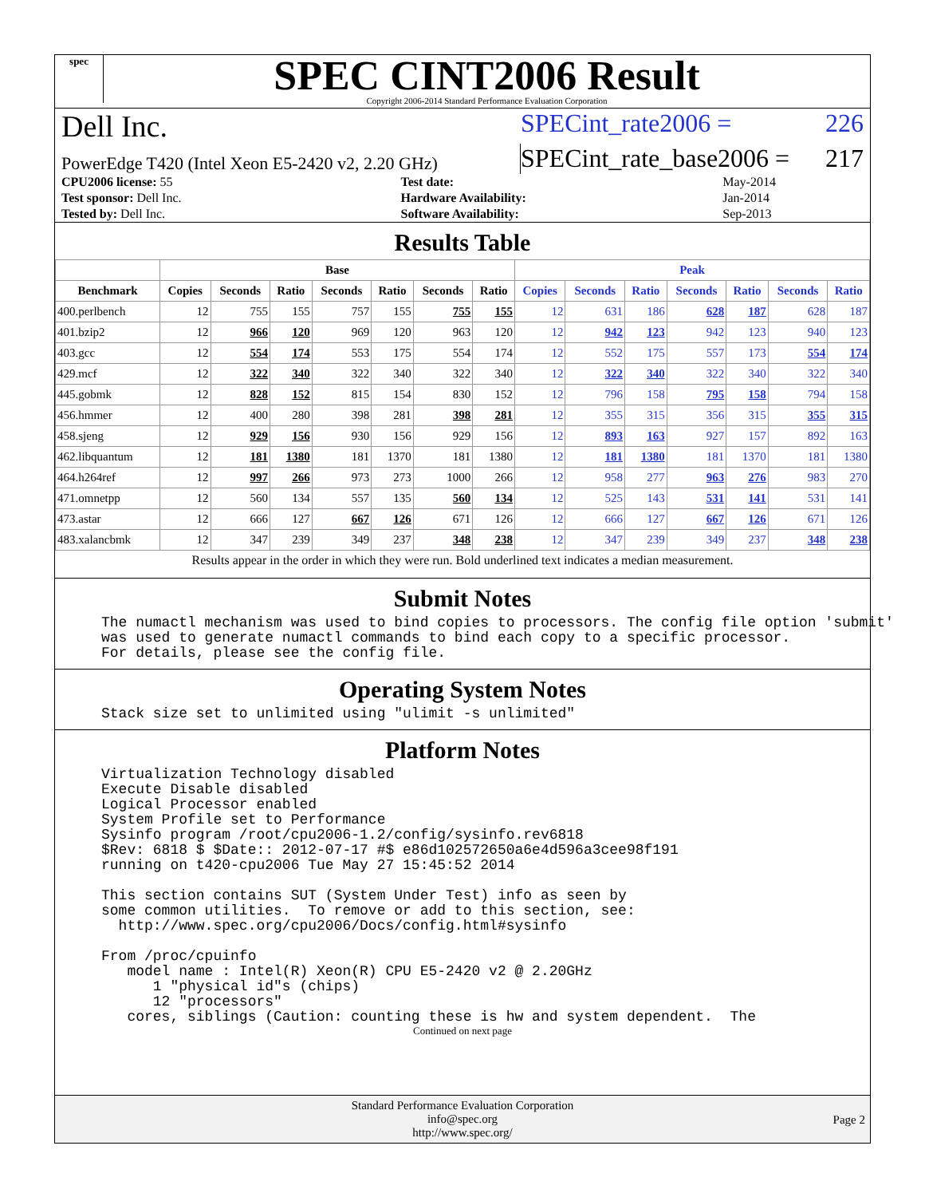spec
SPEC CINT2006 Result
Copyright 2006-2014 Standard Performance Evaluation Corporation
Dell Inc. SPECint_rate2006 = 226
PowerEdge T420 (Intel Xeon E5-2420 v2, 2.20 GHz) SPECint_rate_base2006 = 217
| CPU2006 license: 55 | | Test date: | May-2014 |
| Test sponsor: Dell Inc. | | Hardware Availability: | Jan-2014 |
| Tested by: Dell Inc. | | Software Availability: | Sep-2013 |
Results Table
| | Base | | | | | | | Peak | | | | | | |
| --- | --- | --- | --- | --- | --- | --- | --- | --- | --- | --- | --- | --- | --- | --- |
| Benchmark | Copies | Seconds | Ratio | Seconds | Ratio | Seconds | Ratio | Copies | Seconds | Ratio | Seconds | Ratio | Seconds | Ratio |
| 400.perlbench | 12 | 755 | 155 | 757 | 155 | 755 | 155 | 12 | 631 | 186 | 628 | 187 | 628 | 187 |
| 401.bzip2 | 12 | 966 | 120 | 969 | 120 | 963 | 120 | 12 | 942 | 123 | 942 | 123 | 940 | 123 |
| 403.gcc | 12 | 554 | 174 | 553 | 175 | 554 | 174 | 12 | 552 | 175 | 557 | 173 | 554 | 174 |
| 429.mcf | 12 | 322 | 340 | 322 | 340 | 322 | 340 | 12 | 322 | 340 | 322 | 340 | 322 | 340 |
| 445.gobmk | 12 | 828 | 152 | 815 | 154 | 830 | 152 | 12 | 796 | 158 | 795 | 158 | 794 | 158 |
| 456.hmmer | 12 | 400 | 280 | 398 | 281 | 398 | 281 | 12 | 355 | 315 | 356 | 315 | 355 | 315 |
| 458.sjeng | 12 | 929 | 156 | 930 | 156 | 929 | 156 | 12 | 893 | 163 | 927 | 157 | 892 | 163 |
| 462.libquantum | 12 | 181 | 1380 | 181 | 1370 | 181 | 1380 | 12 | 181 | 1380 | 181 | 1370 | 181 | 1380 |
| 464.h264ref | 12 | 997 | 266 | 973 | 273 | 1000 | 266 | 12 | 958 | 277 | 963 | 276 | 983 | 270 |
| 471.omnetpp | 12 | 560 | 134 | 557 | 135 | 560 | 134 | 12 | 525 | 143 | 531 | 141 | 531 | 141 |
| 473.astar | 12 | 666 | 127 | 667 | 126 | 671 | 126 | 12 | 666 | 127 | 667 | 126 | 671 | 126 |
| 483.xalancbmk | 12 | 347 | 239 | 349 | 237 | 348 | 238 | 12 | 347 | 239 | 349 | 237 | 348 | 238 |
Results appear in the order in which they were run. Bold underlined text indicates a median measurement.
Submit Notes
The numactl mechanism was used to bind copies to processors. The config file option 'submit' was used to generate numactl commands to bind each copy to a specific processor. For details, please see the config file.
Operating System Notes
Stack size set to unlimited using "ulimit -s unlimited"
Platform Notes
Virtualization Technology disabled Execute Disable disabled Logical Processor enabled System Profile set to Performance Sysinfo program /root/cpu2006-1.2/config/sysinfo.rev6818 $Rev: 6818 $ $Date:: 2012-07-17 #$ e86d102572650a6e4d596a3cee98f191 running on t420-cpu2006 Tue May 27 15:45:52 2014 This section contains SUT (System Under Test) info as seen by some common utilities. To remove or add to this section, see: http://www.spec.org/cpu2006/Docs/config.html#sysinfo From /proc/cpuinfo model name : Intel(R) Xeon(R) CPU E5-2420 v2 @ 2.20GHz 1 "physical id"s (chips) 12 "processors" cores, siblings (Caution: counting these is hw and system dependent. The
Continued on next page
Standard Performance Evaluation Corporation
info@spec.org
http://www.spec.org/
Page 2